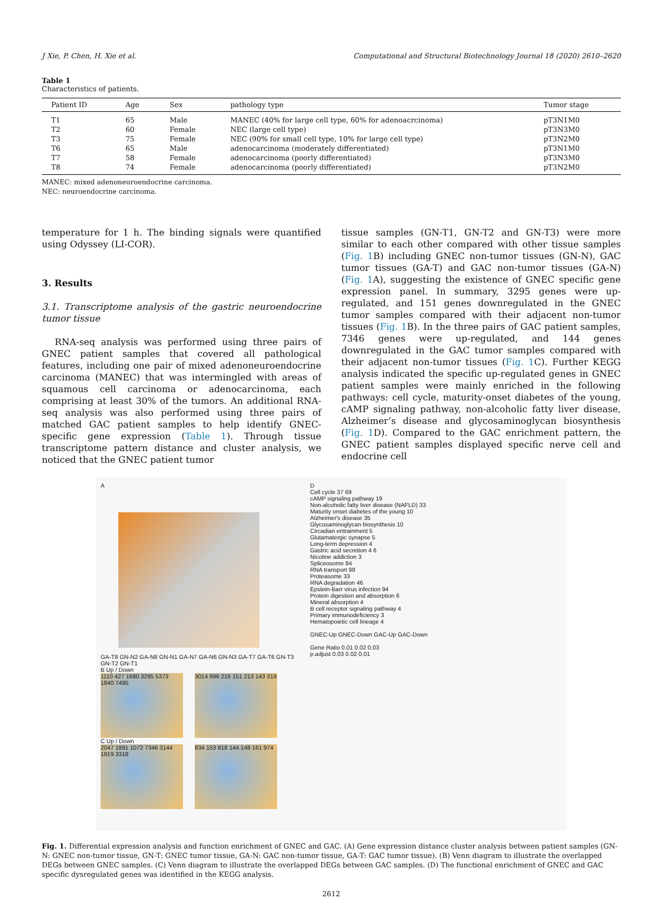J Xie, P. Chen, H. Xie et al. Computational and Structural Biotechnology Journal 18 (2020) 2610–2620
Table 1
Characteristics of patients.
| Patient ID | Age | Sex | pathology type | Tumor stage |
| --- | --- | --- | --- | --- |
| T1 | 65 | Male | MANEC (40% for large cell type, 60% for adenoacrcinoma) | pT3N1M0 |
| T2 | 60 | Female | NEC (large cell type) | pT3N3M0 |
| T3 | 75 | Female | NEC (90% for small cell type, 10% for large cell type) | pT3N2M0 |
| T6 | 65 | Male | adenocarcinoma (moderately differentiated) | pT3N1M0 |
| T7 | 58 | Female | adenocarcinoma (poorly differentiated) | pT3N3M0 |
| T8 | 74 | Female | adenocarcinoma (poorly differentiated) | pT3N2M0 |
MANEC: mixed adenoneuroendocrine carcinoma.
NEC: neuroendocrine carcinoma.
temperature for 1 h. The binding signals were quantified using Odyssey (LI-COR).
3. Results
3.1. Transcriptome analysis of the gastric neuroendocrine tumor tissue
RNA-seq analysis was performed using three pairs of GNEC patient samples that covered all pathological features, including one pair of mixed adenoneuroendocrine carcinoma (MANEC) that was intermingled with areas of squamous cell carcinoma or adenocarcinoma, each comprising at least 30% of the tumors. An additional RNA-seq analysis was also performed using three pairs of matched GAC patient samples to help identify GNEC-specific gene expression (Table 1). Through tissue transcriptome pattern distance and cluster analysis, we noticed that the GNEC patient tumor
tissue samples (GN-T1, GN-T2 and GN-T3) were more similar to each other compared with other tissue samples (Fig. 1 B) including GNEC non-tumor tissues (GN-N), GAC tumor tissues (GA-T) and GAC non-tumor tissues (GA-N) (Fig. 1 A), suggesting the existence of GNEC specific gene expression panel. In summary, 3295 genes were up-regulated, and 151 genes downregulated in the GNEC tumor samples compared with their adjacent non-tumor tissues (Fig. 1 B). In the three pairs of GAC patient samples, 7346 genes were up-regulated, and 144 genes downregulated in the GAC tumor samples compared with their adjacent non-tumor tissues (Fig. 1 C). Further KEGG analysis indicated the specific up-regulated genes in GNEC patient samples were mainly enriched in the following pathways: cell cycle, maturity-onset diabetes of the young, cAMP signaling pathway, non-alcoholic fatty liver disease, Alzheimer’s disease and glycosaminoglycan biosynthesis (Fig. 1 D). Compared to the GAC enrichment pattern, the GNEC patient samples displayed specific nerve cell and endocrine cell
A
GA-T8 GN-N2 GA-N8 GN-N1 GA-N7 GA-N6 GN-N3 GA-T7 GA-T6 GN-T3 GN-T2 GN-T1
B Up / Down
1110 427 1680 3295 5373 1840 7495
3014 896 216 151 213 143 319
C Up / Down
2047 1891 1072 7346 3144 1919 3318
834 153 818 144 148 161 974
D
Cell cycle 37 69
cAMP signaling pathway 19
Non-alcoholic fatty liver disease (NAFLD) 33
Maturity onset diabetes of the young 10
Alzheimer's disease 35
Glycosaminoglycan biosynthesis 10
Circadian entrainment 5
Glutamatergic synapse 5
Long-term depression 4
Gastric acid secretion 4 6
Nicotine addiction 3
Spliceosome 84
RNA transport 98
Proteasome 33
RNA degradation 46
Epstein-Barr virus infection 94
Protein digestion and absorption 6
Mineral absorption 4
B cell receptor signaling pathway 4
Primary immunodeficiency 3
Hematopoietic cell lineage 4
GNEC-Up GNEC-Down GAC-Up GAC-Down
Gene Ratio 0.01 0.02 0.03
p.adjust 0.03 0.02 0.01
Fig. 1. Differential expression analysis and function enrichment of GNEC and GAC. (A) Gene expression distance cluster analysis between patient samples (GN-N: GNEC non-tumor tissue, GN-T: GNEC tumor tissue, GA-N: GAC non-tumor tissue, GA-T: GAC tumor tissue). (B) Venn diagram to illustrate the overlapped DEGs between GNEC samples. (C) Venn diagram to illustrate the overlapped DEGs between GAC samples. (D) The functional enrichment of GNEC and GAC specific dysregulated genes was identified in the KEGG analysis.
2612